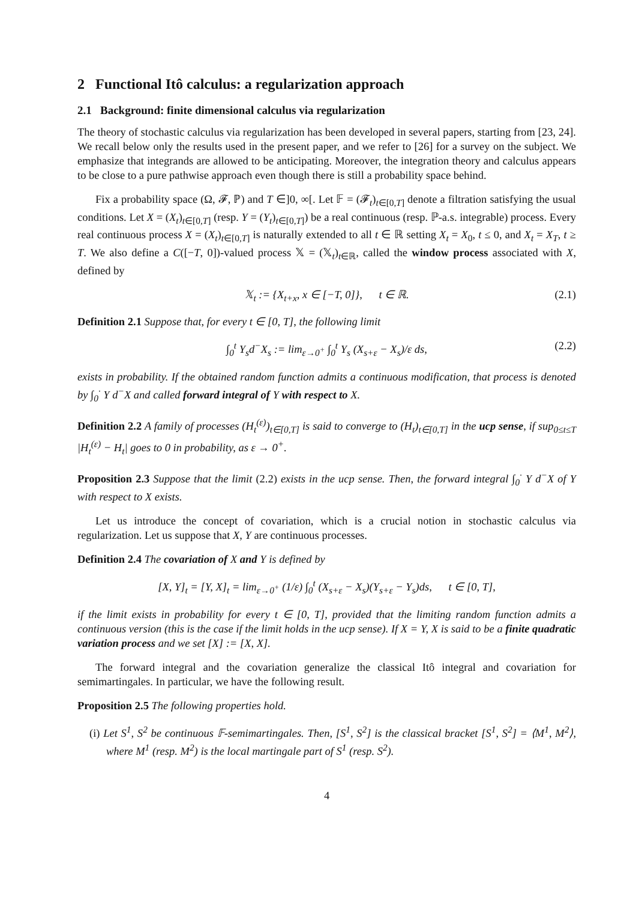2 Functional Itô calculus: a regularization approach
2.1 Background: finite dimensional calculus via regularization
The theory of stochastic calculus via regularization has been developed in several papers, starting from [23, 24]. We recall below only the results used in the present paper, and we refer to [26] for a survey on the subject. We emphasize that integrands are allowed to be anticipating. Moreover, the integration theory and calculus appears to be close to a pure pathwise approach even though there is still a probability space behind.
Fix a probability space (Ω, 𝓕, ℙ) and T ∈]0, ∞[. Let 𝔽 = (𝓕<sub>t</sub>)<sub>t∈[0,T]</sub> denote a filtration satisfying the usual conditions. Let X = (X<sub>t</sub>)<sub>t∈[0,T]</sub> (resp. Y = (Y<sub>t</sub>)<sub>t∈[0,T]</sub>) be a real continuous (resp. ℙ-a.s. integrable) process. Every real continuous process X = (X<sub>t</sub>)<sub>t∈[0,T]</sub> is naturally extended to all t ∈ ℝ setting X<sub>t</sub> = X<sub>0</sub>, t ≤ 0, and X<sub>t</sub> = X<sub>T</sub>, t ≥ T. We also define a C([−T, 0])-valued process 𝕏 = (𝕏<sub>t</sub>)<sub>t∈ℝ</sub>, called the window process associated with X, defined by
𝕏<sub>t</sub> := {X<sub>t+x</sub>, x ∈ [−T, 0]}, t ∈ ℝ. (2.1)
Definition 2.1 Suppose that, for every t ∈ [0, T], the following limit
∫<sub>0</sub><sup>t</sup> Y<sub>s</sub>d<sup>−</sup>X<sub>s</sub> := lim<sub>ε→0<sup>+</sup></sub> ∫<sub>0</sub><sup>t</sup> Y<sub>s</sub> (X<sub>s+ε</sub> − X<sub>s</sub>)/ε ds, (2.2)
exists in probability. If the obtained random function admits a continuous modification, that process is denoted by ∫<sub>0</sub><sup>·</sup> Y d<sup>−</sup>X and called forward integral of Y with respect to X.
Definition 2.2 A family of processes (H<sub>t</sub><sup>(ε)</sup>)<sub>t∈[0,T]</sub> is said to converge to (H<sub>t</sub>)<sub>t∈[0,T]</sub> in the ucp sense, if sup<sub>0≤t≤T</sub> |H<sub>t</sub><sup>(ε)</sup> − H<sub>t</sub>| goes to 0 in probability, as ε → 0<sup>+</sup>.
Proposition 2.3 Suppose that the limit (2.2) exists in the ucp sense. Then, the forward integral ∫<sub>0</sub><sup>·</sup> Y d<sup>−</sup>X of Y with respect to X exists.
Let us introduce the concept of covariation, which is a crucial notion in stochastic calculus via regularization. Let us suppose that X, Y are continuous processes.
Definition 2.4 The covariation of X and Y is defined by
[X, Y]<sub>t</sub> = [Y, X]<sub>t</sub> = lim<sub>ε→0<sup>+</sup></sub> (1/ε) ∫<sub>0</sub><sup>t</sup> (X<sub>s+ε</sub> − X<sub>s</sub>)(Y<sub>s+ε</sub> − Y<sub>s</sub>)ds, t ∈ [0, T],
if the limit exists in probability for every t ∈ [0, T], provided that the limiting random function admits a continuous version (this is the case if the limit holds in the ucp sense). If X = Y, X is said to be a finite quadratic variation process and we set [X] := [X, X].
The forward integral and the covariation generalize the classical Itô integral and covariation for semimartingales. In particular, we have the following result.
Proposition 2.5 The following properties hold.
(i) Let S<sup>1</sup>, S<sup>2</sup> be continuous 𝔽-semimartingales. Then, [S<sup>1</sup>, S<sup>2</sup>] is the classical bracket [S<sup>1</sup>, S<sup>2</sup>] = ⟨M<sup>1</sup>, M<sup>2</sup>⟩, where M<sup>1</sup> (resp. M<sup>2</sup>) is the local martingale part of S<sup>1</sup> (resp. S<sup>2</sup>).
4